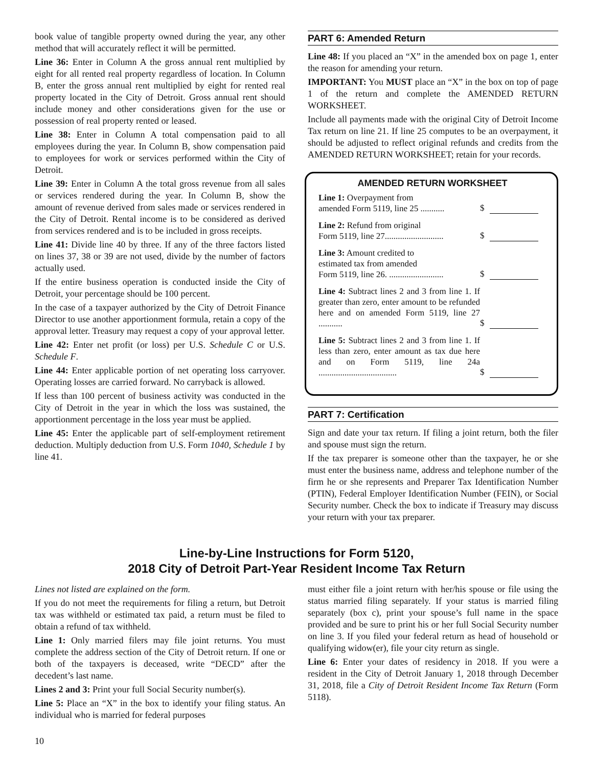book value of tangible property owned during the year, any other method that will accurately reflect it will be permitted.
Line 36: Enter in Column A the gross annual rent multiplied by eight for all rented real property regardless of location. In Column B, enter the gross annual rent multiplied by eight for rented real property located in the City of Detroit. Gross annual rent should include money and other considerations given for the use or possession of real property rented or leased.
Line 38: Enter in Column A total compensation paid to all employees during the year. In Column B, show compensation paid to employees for work or services performed within the City of Detroit.
Line 39: Enter in Column A the total gross revenue from all sales or services rendered during the year. In Column B, show the amount of revenue derived from sales made or services rendered in the City of Detroit. Rental income is to be considered as derived from services rendered and is to be included in gross receipts.
Line 41: Divide line 40 by three. If any of the three factors listed on lines 37, 38 or 39 are not used, divide by the number of factors actually used.
If the entire business operation is conducted inside the City of Detroit, your percentage should be 100 percent.
In the case of a taxpayer authorized by the City of Detroit Finance Director to use another apportionment formula, retain a copy of the approval letter. Treasury may request a copy of your approval letter.
Line 42: Enter net profit (or loss) per U.S. Schedule C or U.S. Schedule F.
Line 44: Enter applicable portion of net operating loss carryover. Operating losses are carried forward. No carryback is allowed.
If less than 100 percent of business activity was conducted in the City of Detroit in the year in which the loss was sustained, the apportionment percentage in the loss year must be applied.
Line 45: Enter the applicable part of self-employment retirement deduction. Multiply deduction from U.S. Form 1040, Schedule 1 by line 41.
PART 6: Amended Return
Line 48: If you placed an “X” in the amended box on page 1, enter the reason for amending your return.
IMPORTANT: You MUST place an “X” in the box on top of page 1 of the return and complete the AMENDED RETURN WORKSHEET.
Include all payments made with the original City of Detroit Income Tax return on line 21. If line 25 computes to be an overpayment, it should be adjusted to reflect original refunds and credits from the AMENDED RETURN WORKSHEET; retain for your records.
AMENDED RETURN WORKSHEET
| Line 1: Overpayment from amended Form 5119, line 25 ........... | $ |
| Line 2: Refund from original Form 5119, line 27........................... | $ |
| Line 3: Amount credited to estimated tax from amended Form 5119, line 26. ......................... | $ |
| Line 4: Subtract lines 2 and 3 from line 1. If greater than zero, enter amount to be refunded here and on amended Form 5119, line 27 ........... | $ |
| Line 5: Subtract lines 2 and 3 from line 1. If less than zero, enter amount as tax due here and on Form 5119, line 24a .................................... | $ |
PART 7: Certification
Sign and date your tax return. If filing a joint return, both the filer and spouse must sign the return.
If the tax preparer is someone other than the taxpayer, he or she must enter the business name, address and telephone number of the firm he or she represents and Preparer Tax Identification Number (PTIN), Federal Employer Identification Number (FEIN), or Social Security number. Check the box to indicate if Treasury may discuss your return with your tax preparer.
Line-by-Line Instructions for Form 5120,
2018 City of Detroit Part-Year Resident Income Tax Return
Lines not listed are explained on the form.
If you do not meet the requirements for filing a return, but Detroit tax was withheld or estimated tax paid, a return must be filed to obtain a refund of tax withheld.
Line 1: Only married filers may file joint returns. You must complete the address section of the City of Detroit return. If one or both of the taxpayers is deceased, write “DECD” after the decedent’s last name.
Lines 2 and 3: Print your full Social Security number(s).
Line 5: Place an “X” in the box to identify your filing status. An individual who is married for federal purposes
must either file a joint return with her/his spouse or file using the status married filing separately. If your status is married filing separately (box c), print your spouse’s full name in the space provided and be sure to print his or her full Social Security number on line 3. If you filed your federal return as head of household or qualifying widow(er), file your city return as single.
Line 6: Enter your dates of residency in 2018. If you were a resident in the City of Detroit January 1, 2018 through December 31, 2018, file a City of Detroit Resident Income Tax Return (Form 5118).
10